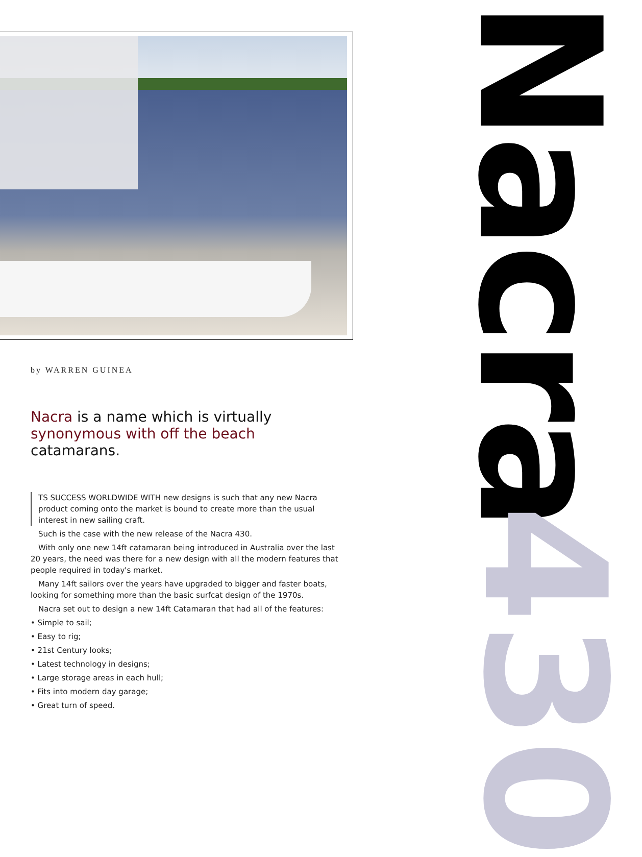by WARREN GUINEA
Nacra is a name which is virtually synonymous with off the beach catamarans.
TS SUCCESS WORLDWIDE WITH new designs is such that any new Nacra product coming onto the market is bound to create more than the usual interest in new sailing craft.
Such is the case with the new release of the Nacra 430.
With only one new 14ft catamaran being introduced in Australia over the last 20 years, the need was there for a new design with all the modern features that people required in today's market.
Many 14ft sailors over the years have upgraded to bigger and faster boats, looking for something more than the basic surfcat design of the 1970s.
Nacra set out to design a new 14ft Catamaran that had all of the features:
• Simple to sail;
• Easy to rig;
• 21st Century looks;
• Latest technology in designs;
• Large storage areas in each hull;
• Fits into modern day garage;
• Great turn of speed.
Nacra
430